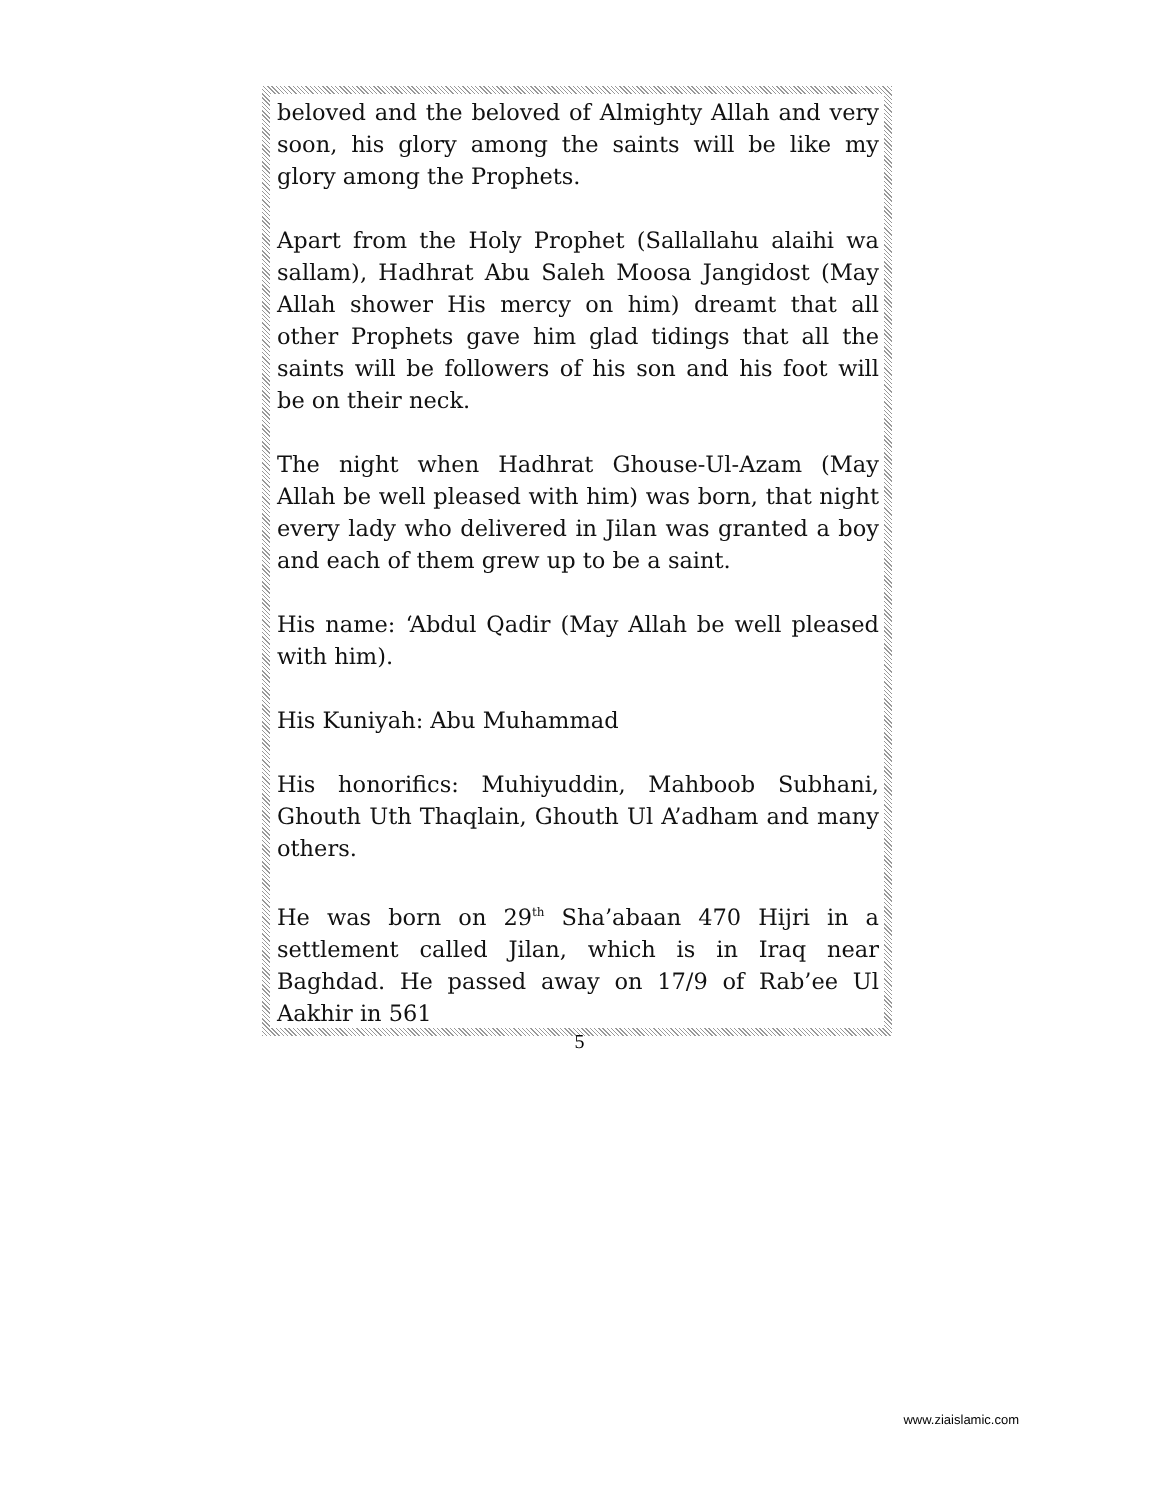beloved and the beloved of Almighty Allah and very soon, his glory among the saints will be like my glory among the Prophets.
Apart from the Holy Prophet (Sallallahu alaihi wa sallam), Hadhrat Abu Saleh Moosa Jangidost (May Allah shower His mercy on him) dreamt that all other Prophets gave him glad tidings that all the saints will be followers of his son and his foot will be on their neck.
The night when Hadhrat Ghouse-Ul-Azam (May Allah be well pleased with him) was born, that night every lady who delivered in Jilan was granted a boy and each of them grew up to be a saint.
His name: ‘Abdul Qadir (May Allah be well pleased with him).
His Kuniyah: Abu Muhammad
His honorifics: Muhiyuddin, Mahboob Subhani, Ghouth Uth Thaqlain, Ghouth Ul A’adham and many others.
He was born on 29<sup>th</sup> Sha’abaan 470 Hijri in a settlement called Jilan, which is in Iraq near Baghdad. He passed away on 17/9 of Rab’ee Ul Aakhir in 561
5
www.ziaislamic.com